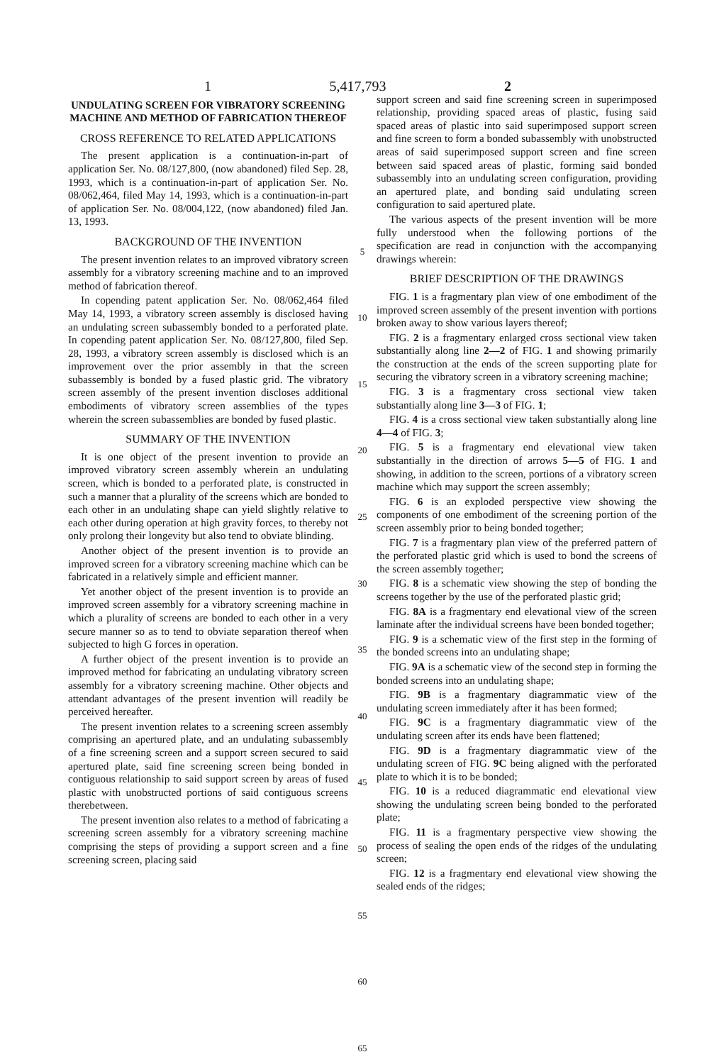1 5,417,793 2
UNDULATING SCREEN FOR VIBRATORY SCREENING MACHINE AND METHOD OF FABRICATION THEREOF
CROSS REFERENCE TO RELATED APPLICATIONS
The present application is a continuation-in-part of application Ser. No. 08/127,800, (now abandoned) filed Sep. 28, 1993, which is a continuation-in-part of application Ser. No. 08/062,464, filed May 14, 1993, which is a continuation-in-part of application Ser. No. 08/004,122, (now abandoned) filed Jan. 13, 1993.
BACKGROUND OF THE INVENTION
The present invention relates to an improved vibratory screen assembly for a vibratory screening machine and to an improved method of fabrication thereof.
In copending patent application Ser. No. 08/062,464 filed May 14, 1993, a vibratory screen assembly is disclosed having an undulating screen subassembly bonded to a perforated plate. In copending patent application Ser. No. 08/127,800, filed Sep. 28, 1993, a vibratory screen assembly is disclosed which is an improvement over the prior assembly in that the screen subassembly is bonded by a fused plastic grid. The vibratory screen assembly of the present invention discloses additional embodiments of vibratory screen assemblies of the types wherein the screen subassemblies are bonded by fused plastic.
SUMMARY OF THE INVENTION
It is one object of the present invention to provide an improved vibratory screen assembly wherein an undulating screen, which is bonded to a perforated plate, is constructed in such a manner that a plurality of the screens which are bonded to each other in an undulating shape can yield slightly relative to each other during operation at high gravity forces, to thereby not only prolong their longevity but also tend to obviate blinding.
Another object of the present invention is to provide an improved screen for a vibratory screening machine which can be fabricated in a relatively simple and efficient manner.
Yet another object of the present invention is to provide an improved screen assembly for a vibratory screening machine in which a plurality of screens are bonded to each other in a very secure manner so as to tend to obviate separation thereof when subjected to high G forces in operation.
A further object of the present invention is to provide an improved method for fabricating an undulating vibratory screen assembly for a vibratory screening machine. Other objects and attendant advantages of the present invention will readily be perceived hereafter.
The present invention relates to a screening screen assembly comprising an apertured plate, and an undulating subassembly of a fine screening screen and a support screen secured to said apertured plate, said fine screening screen being bonded in contiguous relationship to said support screen by areas of fused plastic with unobstructed portions of said contiguous screens therebetween.
The present invention also relates to a method of fabricating a screening screen assembly for a vibratory screening machine comprising the steps of providing a support screen and a fine screening screen, placing said
5
10
15
20
25
30
35
40
45
50
55
60
65
support screen and said fine screening screen in superimposed relationship, providing spaced areas of plastic, fusing said spaced areas of plastic into said superimposed support screen and fine screen to form a bonded subassembly with unobstructed areas of said superimposed support screen and fine screen between said spaced areas of plastic, forming said bonded subassembly into an undulating screen configuration, providing an apertured plate, and bonding said undulating screen configuration to said apertured plate.
The various aspects of the present invention will be more fully understood when the following portions of the specification are read in conjunction with the accompanying drawings wherein:
BRIEF DESCRIPTION OF THE DRAWINGS
FIG. 1 is a fragmentary plan view of one embodiment of the improved screen assembly of the present invention with portions broken away to show various layers thereof;
FIG. 2 is a fragmentary enlarged cross sectional view taken substantially along line 2—2 of FIG. 1 and showing primarily the construction at the ends of the screen supporting plate for securing the vibratory screen in a vibratory screening machine;
FIG. 3 is a fragmentary cross sectional view taken substantially along line 3—3 of FIG. 1;
FIG. 4 is a cross sectional view taken substantially along line 4—4 of FIG. 3;
FIG. 5 is a fragmentary end elevational view taken substantially in the direction of arrows 5—5 of FIG. 1 and showing, in addition to the screen, portions of a vibratory screen machine which may support the screen assembly;
FIG. 6 is an exploded perspective view showing the components of one embodiment of the screening portion of the screen assembly prior to being bonded together;
FIG. 7 is a fragmentary plan view of the preferred pattern of the perforated plastic grid which is used to bond the screens of the screen assembly together;
FIG. 8 is a schematic view showing the step of bonding the screens together by the use of the perforated plastic grid;
FIG. 8A is a fragmentary end elevational view of the screen laminate after the individual screens have been bonded together;
FIG. 9 is a schematic view of the first step in the forming of the bonded screens into an undulating shape;
FIG. 9A is a schematic view of the second step in forming the bonded screens into an undulating shape;
FIG. 9B is a fragmentary diagrammatic view of the undulating screen immediately after it has been formed;
FIG. 9C is a fragmentary diagrammatic view of the undulating screen after its ends have been flattened;
FIG. 9D is a fragmentary diagrammatic view of the undulating screen of FIG. 9C being aligned with the perforated plate to which it is to be bonded;
FIG. 10 is a reduced diagrammatic end elevational view showing the undulating screen being bonded to the perforated plate;
FIG. 11 is a fragmentary perspective view showing the process of sealing the open ends of the ridges of the undulating screen;
FIG. 12 is a fragmentary end elevational view showing the sealed ends of the ridges;